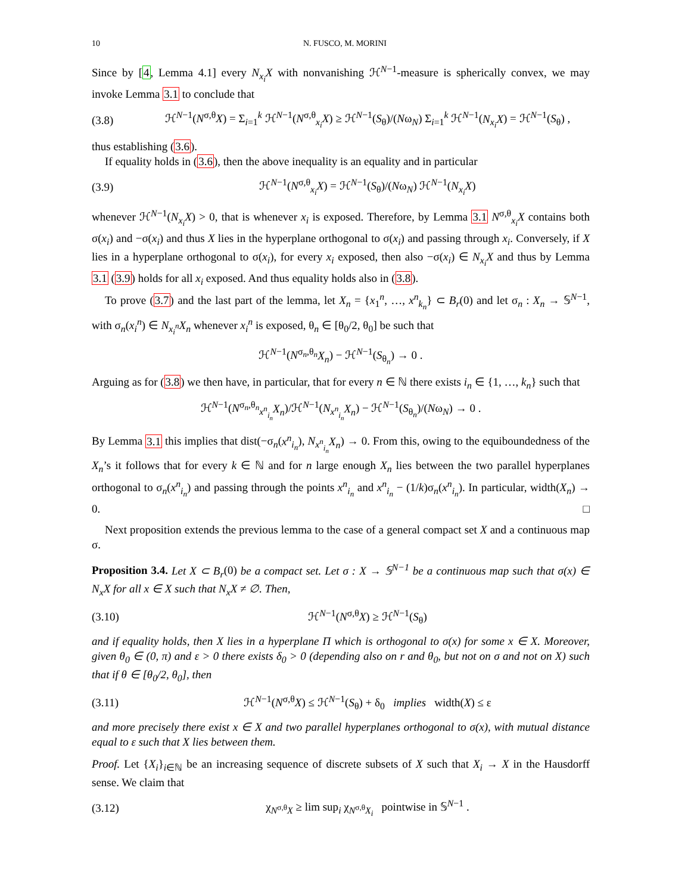10 N. FUSCO, M. MORINI
Since by [4, Lemma 4.1] every N<sub>x<sub>i</sub></sub>X with nonvanishing ℋ<sup>N−1</sup>-measure is spherically convex, we may invoke Lemma 3.1 to conclude that
(3.8) ℋ<sup>N−1</sup>(N<sup>σ,θ</sup>X) = Σ<sub>i=1</sub><sup>k</sup> ℋ<sup>N−1</sup>(N<sup>σ,θ</sup><sub>x<sub>i</sub></sub>X) ≥ ℋ<sup>N−1</sup>(S<sub>θ</sub>)/(Nω<sub>N</sub>) Σ<sub>i=1</sub><sup>k</sup> ℋ<sup>N−1</sup>(N<sub>x<sub>i</sub></sub>X) = ℋ<sup>N−1</sup>(S<sub>θ</sub>) ,
thus establishing (3.6).
If equality holds in (3.6), then the above inequality is an equality and in particular
(3.9) ℋ<sup>N−1</sup>(N<sup>σ,θ</sup><sub>x<sub>i</sub></sub>X) = ℋ<sup>N−1</sup>(S<sub>θ</sub>)/(Nω<sub>N</sub>) ℋ<sup>N−1</sup>(N<sub>x<sub>i</sub></sub>X)
whenever ℋ<sup>N−1</sup>(N<sub>x<sub>i</sub></sub>X) > 0, that is whenever x<sub>i</sub> is exposed. Therefore, by Lemma 3.1 N<sup>σ,θ</sup><sub>x<sub>i</sub></sub>X contains both σ(x<sub>i</sub>) and −σ(x<sub>i</sub>) and thus X lies in the hyperplane orthogonal to σ(x<sub>i</sub>) and passing through x<sub>i</sub>. Conversely, if X lies in a hyperplane orthogonal to σ(x<sub>i</sub>), for every x<sub>i</sub> exposed, then also −σ(x<sub>i</sub>) ∈ N<sub>x<sub>i</sub></sub>X and thus by Lemma 3.1 (3.9) holds for all x<sub>i</sub> exposed. And thus equality holds also in (3.8).
To prove (3.7) and the last part of the lemma, let X<sub>n</sub> = {x<sub>1</sub><sup>n</sup>, …, x<sup>n</sup><sub>k<sub>n</sub></sub>} ⊂ B<sub>r</sub>(0) and let σ<sub>n</sub> : X<sub>n</sub> → 𝕊<sup>N−1</sup>, with σ<sub>n</sub>(x<sub>i</sub><sup>n</sup>) ∈ N<sub>x<sub>i</sub><sup>n</sup></sub>X<sub>n</sub> whenever x<sub>i</sub><sup>n</sup> is exposed, θ<sub>n</sub> ∈ [θ<sub>0</sub>/2, θ<sub>0</sub>] be such that
ℋ<sup>N−1</sup>(N<sup>σ<sub>n</sub>,θ<sub>n</sub></sup>X<sub>n</sub>) − ℋ<sup>N−1</sup>(S<sub>θ<sub>n</sub></sub>) → 0 .
Arguing as for (3.8) we then have, in particular, that for every n ∈ ℕ there exists i<sub>n</sub> ∈ {1, …, k<sub>n</sub>} such that
ℋ<sup>N−1</sup>(N<sup>σ<sub>n</sub>,θ<sub>n</sub></sup><sub>x<sup>n</sup><sub>i<sub>n</sub></sub></sub>X<sub>n</sub>)/ℋ<sup>N−1</sup>(N<sub>x<sup>n</sup><sub>i<sub>n</sub></sub></sub>X<sub>n</sub>) − ℋ<sup>N−1</sup>(S<sub>θ<sub>n</sub></sub>)/(Nω<sub>N</sub>) → 0 .
By Lemma 3.1 this implies that dist(−σ<sub>n</sub>(x<sup>n</sup><sub>i<sub>n</sub></sub>), N<sub>x<sup>n</sup><sub>i<sub>n</sub></sub></sub>X<sub>n</sub>) → 0. From this, owing to the equiboundedness of the X<sub>n</sub>’s it follows that for every k ∈ ℕ and for n large enough X<sub>n</sub> lies between the two parallel hyperplanes orthogonal to σ<sub>n</sub>(x<sup>n</sup><sub>i<sub>n</sub></sub>) and passing through the points x<sup>n</sup><sub>i<sub>n</sub></sub> and x<sup>n</sup><sub>i<sub>n</sub></sub> − (1/k)σ<sub>n</sub>(x<sup>n</sup><sub>i<sub>n</sub></sub>). In particular, width(X<sub>n</sub>) → 0. □
Next proposition extends the previous lemma to the case of a general compact set X and a continuous map σ.
Proposition 3.4. Let X ⊂ B<sub>r</sub>(0) be a compact set. Let σ : X → 𝕊<sup>N−1</sup> be a continuous map such that σ(x) ∈ N<sub>x</sub>X for all x ∈ X such that N<sub>x</sub>X ≠ ∅. Then,
(3.10) ℋ<sup>N−1</sup>(N<sup>σ,θ</sup>X) ≥ ℋ<sup>N−1</sup>(S<sub>θ</sub>)
and if equality holds, then X lies in a hyperplane Π which is orthogonal to σ(x) for some x ∈ X. Moreover, given θ<sub>0</sub> ∈ (0, π) and ε > 0 there exists δ<sub>0</sub> > 0 (depending also on r and θ<sub>0</sub>, but not on σ and not on X) such that if θ ∈ [θ<sub>0</sub>/2, θ<sub>0</sub>], then
(3.11) ℋ<sup>N−1</sup>(N<sup>σ,θ</sup>X) ≤ ℋ<sup>N−1</sup>(S<sub>θ</sub>) + δ<sub>0</sub> implies width(X) ≤ ε
and more precisely there exist x ∈ X and two parallel hyperplanes orthogonal to σ(x), with mutual distance equal to ε such that X lies between them.
Proof. Let {X<sub>i</sub>}<sub>i∈ℕ</sub> be an increasing sequence of discrete subsets of X such that X<sub>i</sub> → X in the Hausdorff sense. We claim that
(3.12) χ<sub>N<sup>σ,θ</sup>X</sub> ≥ lim sup<sub>i</sub> χ<sub>N<sup>σ,θ</sup>X<sub>i</sub></sub> pointwise in 𝕊<sup>N−1</sup> .